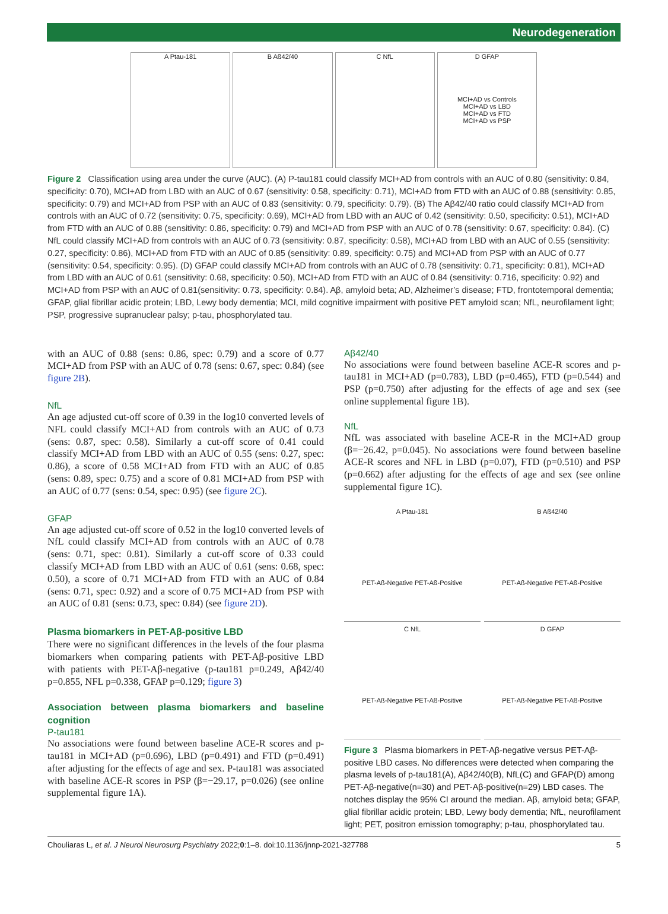Neurodegeneration
A Ptau-181 B Aß42/40 C NfL D GFAP
MCI+AD vs Controls
MCI+AD vs LBD
MCI+AD vs FTD
MCI+AD vs PSP
Figure 2 Classification using area under the curve (AUC). (A) P-tau181 could classify MCI+AD from controls with an AUC of 0.80 (sensitivity: 0.84, specificity: 0.70), MCI+AD from LBD with an AUC of 0.67 (sensitivity: 0.58, specificity: 0.71), MCI+AD from FTD with an AUC of 0.88 (sensitivity: 0.85, specificity: 0.79) and MCI+AD from PSP with an AUC of 0.83 (sensitivity: 0.79, specificity: 0.79). (B) The Aβ42/40 ratio could classify MCI+AD from controls with an AUC of 0.72 (sensitivity: 0.75, specificity: 0.69), MCI+AD from LBD with an AUC of 0.42 (sensitivity: 0.50, specificity: 0.51), MCI+AD from FTD with an AUC of 0.88 (sensitivity: 0.86, specificity: 0.79) and MCI+AD from PSP with an AUC of 0.78 (sensitivity: 0.67, specificity: 0.84). (C) NfL could classify MCI+AD from controls with an AUC of 0.73 (sensitivity: 0.87, specificity: 0.58), MCI+AD from LBD with an AUC of 0.55 (sensitivity: 0.27, specificity: 0.86), MCI+AD from FTD with an AUC of 0.85 (sensitivity: 0.89, specificity: 0.75) and MCI+AD from PSP with an AUC of 0.77 (sensitivity: 0.54, specificity: 0.95). (D) GFAP could classify MCI+AD from controls with an AUC of 0.78 (sensitivity: 0.71, specificity: 0.81), MCI+AD from LBD with an AUC of 0.61 (sensitivity: 0.68, specificity: 0.50), MCI+AD from FTD with an AUC of 0.84 (sensitivity: 0.716, specificity: 0.92) and MCI+AD from PSP with an AUC of 0.81(sensitivity: 0.73, specificity: 0.84). Aβ, amyloid beta; AD, Alzheimer’s disease; FTD, frontotemporal dementia; GFAP, glial fibrillar acidic protein; LBD, Lewy body dementia; MCI, mild cognitive impairment with positive PET amyloid scan; NfL, neurofilament light; PSP, progressive supranuclear palsy; p-tau, phosphorylated tau.
with an AUC of 0.88 (sens: 0.86, spec: 0.79) and a score of 0.77 MCI+AD from PSP with an AUC of 0.78 (sens: 0.67, spec: 0.84) (see figure 2B).
NfL
An age adjusted cut-off score of 0.39 in the log10 converted levels of NFL could classify MCI+AD from controls with an AUC of 0.73 (sens: 0.87, spec: 0.58). Similarly a cut-off score of 0.41 could classify MCI+AD from LBD with an AUC of 0.55 (sens: 0.27, spec: 0.86), a score of 0.58 MCI+AD from FTD with an AUC of 0.85 (sens: 0.89, spec: 0.75) and a score of 0.81 MCI+AD from PSP with an AUC of 0.77 (sens: 0.54, spec: 0.95) (see figure 2C).
GFAP
An age adjusted cut-off score of 0.52 in the log10 converted levels of NfL could classify MCI+AD from controls with an AUC of 0.78 (sens: 0.71, spec: 0.81). Similarly a cut-off score of 0.33 could classify MCI+AD from LBD with an AUC of 0.61 (sens: 0.68, spec: 0.50), a score of 0.71 MCI+AD from FTD with an AUC of 0.84 (sens: 0.71, spec: 0.92) and a score of 0.75 MCI+AD from PSP with an AUC of 0.81 (sens: 0.73, spec: 0.84) (see figure 2D).
Plasma biomarkers in PET-Aβ-positive LBD
There were no significant differences in the levels of the four plasma biomarkers when comparing patients with PET-Aβ-positive LBD with patients with PET-Aβ-negative (p-tau181 p=0.249, Aβ42/40 p=0.855, NFL p=0.338, GFAP p=0.129; figure 3)
Association between plasma biomarkers and baseline cognition
P-tau181
No associations were found between baseline ACE-R scores and p-tau181 in MCI+AD (p=0.696), LBD (p=0.491) and FTD (p=0.491) after adjusting for the effects of age and sex. P-tau181 was associated with baseline ACE-R scores in PSP (β=−29.17, p=0.026) (see online supplemental figure 1A).
Aβ42/40
No associations were found between baseline ACE-R scores and p-tau181 in MCI+AD (p=0.783), LBD (p=0.465), FTD (p=0.544) and PSP (p=0.750) after adjusting for the effects of age and sex (see online supplemental figure 1B).
NfL
NfL was associated with baseline ACE-R in the MCI+AD group (β=−26.42, p=0.045). No associations were found between baseline ACE-R scores and NFL in LBD (p=0.07), FTD (p=0.510) and PSP (p=0.662) after adjusting for the effects of age and sex (see online supplemental figure 1C).
A Ptau-181
PET-Aß-Negative PET-Aß-Positive
B Aß42/40
PET-Aß-Negative PET-Aß-Positive
C NfL
PET-Aß-Negative PET-Aß-Positive
D GFAP
PET-Aß-Negative PET-Aß-Positive
Figure 3 Plasma biomarkers in PET-Aβ-negative versus PET-Aβ-positive LBD cases. No differences were detected when comparing the plasma levels of p-tau181(A), Aβ42/40(B), NfL(C) and GFAP(D) among PET-Aβ-negative(n=30) and PET-Aβ-positive(n=29) LBD cases. The notches display the 95% CI around the median. Aβ, amyloid beta; GFAP, glial fibrillar acidic protein; LBD, Lewy body dementia; NfL, neurofilament light; PET, positron emission tomography; p-tau, phosphorylated tau.
Chouliaras L, et al. J Neurol Neurosurg Psychiatry 2022;0:1–8. doi:10.1136/jnnp-2021-327788 5